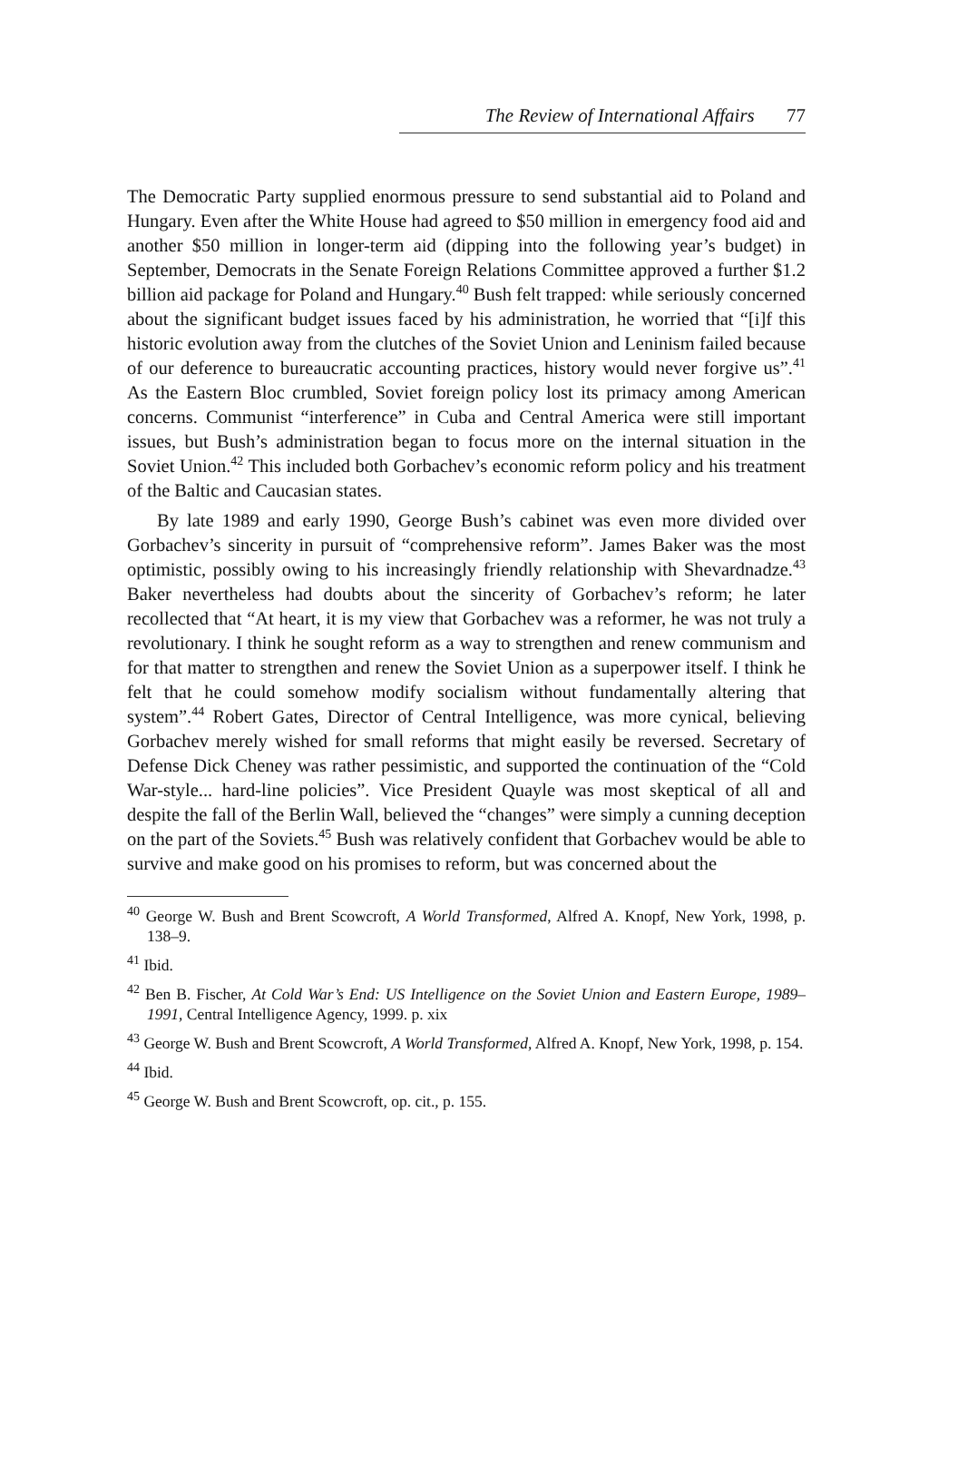The Review of International Affairs 77
The Democratic Party supplied enormous pressure to send substantial aid to Poland and Hungary. Even after the White House had agreed to $50 million in emergency food aid and another $50 million in longer-term aid (dipping into the following year’s budget) in September, Democrats in the Senate Foreign Relations Committee approved a further $1.2 billion aid package for Poland and Hungary.<sup>40</sup> Bush felt trapped: while seriously concerned about the significant budget issues faced by his administration, he worried that “[i]f this historic evolution away from the clutches of the Soviet Union and Leninism failed because of our deference to bureaucratic accounting practices, history would never forgive us”.<sup>41</sup> As the Eastern Bloc crumbled, Soviet foreign policy lost its primacy among American concerns. Communist “interference” in Cuba and Central America were still important issues, but Bush’s administration began to focus more on the internal situation in the Soviet Union.<sup>42</sup> This included both Gorbachev’s economic reform policy and his treatment of the Baltic and Caucasian states.
By late 1989 and early 1990, George Bush’s cabinet was even more divided over Gorbachev’s sincerity in pursuit of “comprehensive reform”. James Baker was the most optimistic, possibly owing to his increasingly friendly relationship with Shevardnadze.<sup>43</sup> Baker nevertheless had doubts about the sincerity of Gorbachev’s reform; he later recollected that “At heart, it is my view that Gorbachev was a reformer, he was not truly a revolutionary. I think he sought reform as a way to strengthen and renew communism and for that matter to strengthen and renew the Soviet Union as a superpower itself. I think he felt that he could somehow modify socialism without fundamentally altering that system”.<sup>44</sup> Robert Gates, Director of Central Intelligence, was more cynical, believing Gorbachev merely wished for small reforms that might easily be reversed. Secretary of Defense Dick Cheney was rather pessimistic, and supported the continuation of the “Cold War-style... hard-line policies”. Vice President Quayle was most skeptical of all and despite the fall of the Berlin Wall, believed the “changes” were simply a cunning deception on the part of the Soviets.<sup>45</sup> Bush was relatively confident that Gorbachev would be able to survive and make good on his promises to reform, but was concerned about the
<sup>40</sup> George W. Bush and Brent Scowcroft, A World Transformed, Alfred A. Knopf, New York, 1998, p. 138–9.
<sup>41</sup> Ibid.
<sup>42</sup> Ben B. Fischer, At Cold War’s End: US Intelligence on the Soviet Union and Eastern Europe, 1989–1991, Central Intelligence Agency, 1999. p. xix
<sup>43</sup> George W. Bush and Brent Scowcroft, A World Transformed, Alfred A. Knopf, New York, 1998, p. 154.
<sup>44</sup> Ibid.
<sup>45</sup> George W. Bush and Brent Scowcroft, op. cit., p. 155.